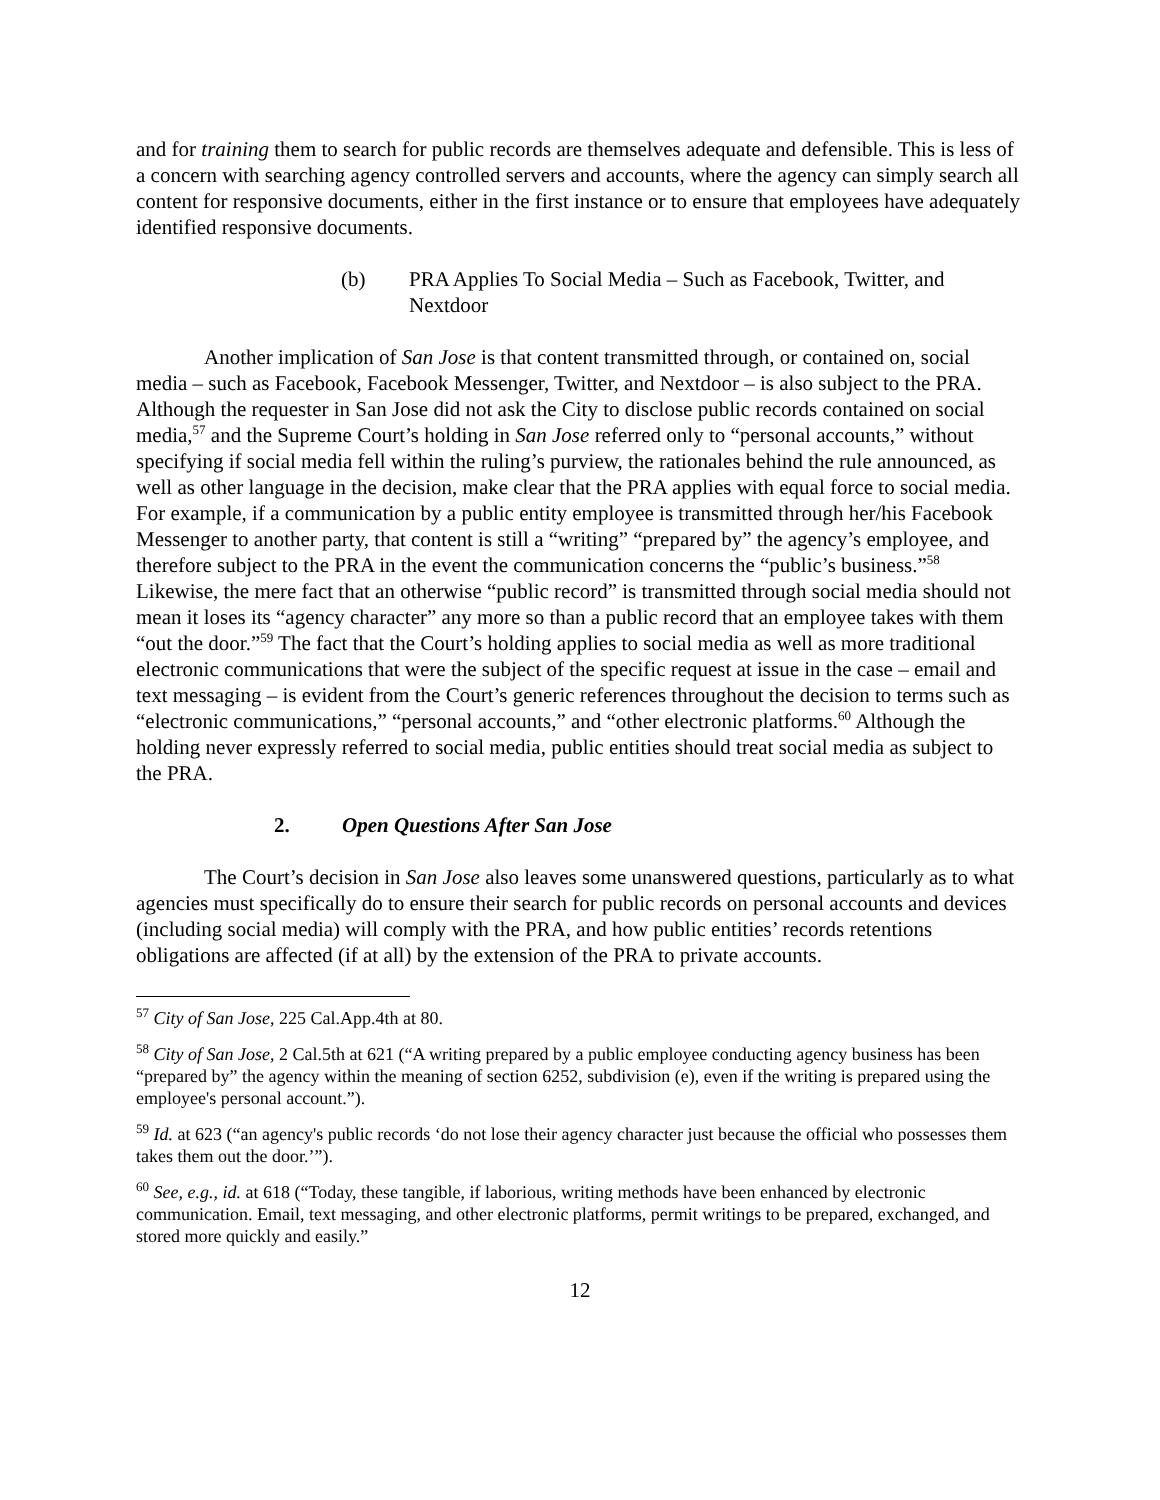and for training them to search for public records are themselves adequate and defensible. This is less of a concern with searching agency controlled servers and accounts, where the agency can simply search all content for responsive documents, either in the first instance or to ensure that employees have adequately identified responsive documents.
(b) PRA Applies To Social Media – Such as Facebook, Twitter, and Nextdoor
Another implication of San Jose is that content transmitted through, or contained on, social media – such as Facebook, Facebook Messenger, Twitter, and Nextdoor – is also subject to the PRA. Although the requester in San Jose did not ask the City to disclose public records contained on social media,<sup>57</sup> and the Supreme Court’s holding in San Jose referred only to “personal accounts,” without specifying if social media fell within the ruling’s purview, the rationales behind the rule announced, as well as other language in the decision, make clear that the PRA applies with equal force to social media. For example, if a communication by a public entity employee is transmitted through her/his Facebook Messenger to another party, that content is still a “writing” “prepared by” the agency’s employee, and therefore subject to the PRA in the event the communication concerns the “public’s business.”<sup>58</sup> Likewise, the mere fact that an otherwise “public record” is transmitted through social media should not mean it loses its “agency character” any more so than a public record that an employee takes with them “out the door.”<sup>59</sup> The fact that the Court’s holding applies to social media as well as more traditional electronic communications that were the subject of the specific request at issue in the case – email and text messaging – is evident from the Court’s generic references throughout the decision to terms such as “electronic communications,” “personal accounts,” and “other electronic platforms.<sup>60</sup> Although the holding never expressly referred to social media, public entities should treat social media as subject to the PRA.
2. Open Questions After San Jose
The Court’s decision in San Jose also leaves some unanswered questions, particularly as to what agencies must specifically do to ensure their search for public records on personal accounts and devices (including social media) will comply with the PRA, and how public entities’ records retentions obligations are affected (if at all) by the extension of the PRA to private accounts.
<sup>57</sup> City of San Jose, 225 Cal.App.4th at 80.
<sup>58</sup> City of San Jose, 2 Cal.5th at 621 (“A writing prepared by a public employee conducting agency business has been “prepared by” the agency within the meaning of section 6252, subdivision (e), even if the writing is prepared using the employee's personal account.”).
<sup>59</sup> Id. at 623 (“an agency's public records ‘do not lose their agency character just because the official who possesses them takes them out the door.’”).
<sup>60</sup> See, e.g., id. at 618 (“Today, these tangible, if laborious, writing methods have been enhanced by electronic communication. Email, text messaging, and other electronic platforms, permit writings to be prepared, exchanged, and stored more quickly and easily.”
12